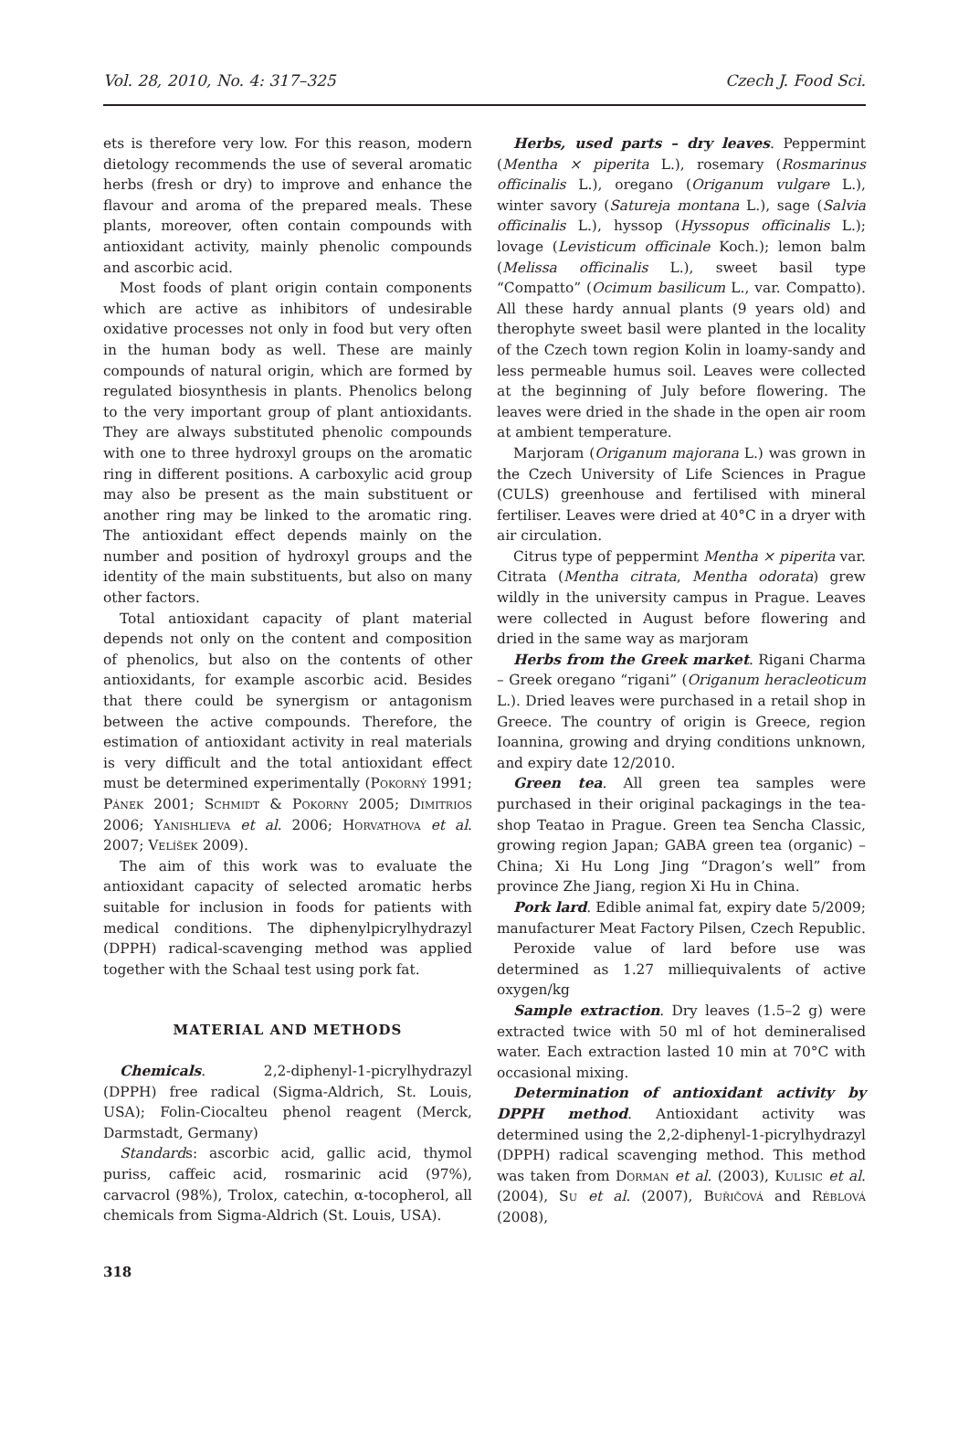Vol. 28, 2010, No. 4: 317–325 Czech J. Food Sci.
ets is therefore very low. For this reason, modern dietology recommends the use of several aromatic herbs (fresh or dry) to improve and enhance the flavour and aroma of the prepared meals. These plants, moreover, often contain compounds with antioxidant activity, mainly phenolic compounds and ascorbic acid.
Most foods of plant origin contain components which are active as inhibitors of undesirable oxidative processes not only in food but very often in the human body as well. These are mainly compounds of natural origin, which are formed by regulated biosynthesis in plants. Phenolics belong to the very important group of plant antioxidants. They are always substituted phenolic compounds with one to three hydroxyl groups on the aromatic ring in different positions. A carboxylic acid group may also be present as the main substituent or another ring may be linked to the aromatic ring. The antioxidant effect depends mainly on the number and position of hydroxyl groups and the identity of the main substituents, but also on many other factors.
Total antioxidant capacity of plant material depends not only on the content and composition of phenolics, but also on the contents of other antioxidants, for example ascorbic acid. Besides that there could be synergism or antagonism between the active compounds. Therefore, the estimation of antioxidant activity in real materials is very difficult and the total antioxidant effect must be determined experimentally (Pokorný 1991; Pánek 2001; Schmidt & Pokorny 2005; Dimitrios 2006; Yanishlieva et al. 2006; Horvathova et al. 2007; Velíšek 2009).
The aim of this work was to evaluate the antioxidant capacity of selected aromatic herbs suitable for inclusion in foods for patients with medical conditions. The diphenylpicrylhydrazyl (DPPH) radical-scavenging method was applied together with the Schaal test using pork fat.
MATERIAL AND METHODS
Chemicals. 2,2-diphenyl-1-picrylhydrazyl (DPPH) free radical (Sigma-Aldrich, St. Louis, USA); Folin-Ciocalteu phenol reagent (Merck, Darmstadt, Germany)
Standards: ascorbic acid, gallic acid, thymol puriss, caffeic acid, rosmarinic acid (97%), carvacrol (98%), Trolox, catechin, α-tocopherol, all chemicals from Sigma-Aldrich (St. Louis, USA).
Herbs, used parts – dry leaves. Peppermint (Mentha × piperita L.), rosemary (Rosmarinus officinalis L.), oregano (Origanum vulgare L.), winter savory (Satureja montana L.), sage (Salvia officinalis L.), hyssop (Hyssopus officinalis L.); lovage (Levisticum officinale Koch.); lemon balm (Melissa officinalis L.), sweet basil type “Compatto” (Ocimum basilicum L., var. Compatto). All these hardy annual plants (9 years old) and therophyte sweet basil were planted in the locality of the Czech town region Kolin in loamy-sandy and less permeable humus soil. Leaves were collected at the beginning of July before flowering. The leaves were dried in the shade in the open air room at ambient temperature.
Marjoram (Origanum majorana L.) was grown in the Czech University of Life Sciences in Prague (CULS) greenhouse and fertilised with mineral fertiliser. Leaves were dried at 40°C in a dryer with air circulation.
Citrus type of peppermint Mentha × piperita var. Citrata (Mentha citrata, Mentha odorata) grew wildly in the university campus in Prague. Leaves were collected in August before flowering and dried in the same way as marjoram
Herbs from the Greek market. Rigani Charma – Greek oregano “rigani” (Origanum heracleoticum L.). Dried leaves were purchased in a retail shop in Greece. The country of origin is Greece, region Ioannina, growing and drying conditions unknown, and expiry date 12/2010.
Green tea. All green tea samples were purchased in their original packagings in the tea-shop Teatao in Prague. Green tea Sencha Classic, growing region Japan; GABA green tea (organic) – China; Xi Hu Long Jing “Dragon’s well” from province Zhe Jiang, region Xi Hu in China.
Pork lard. Edible animal fat, expiry date 5/2009; manufacturer Meat Factory Pilsen, Czech Republic.
Peroxide value of lard before use was determined as 1.27 milliequivalents of active oxygen/kg
Sample extraction. Dry leaves (1.5–2 g) were extracted twice with 50 ml of hot demineralised water. Each extraction lasted 10 min at 70°C with occasional mixing.
Determination of antioxidant activity by DPPH method. Antioxidant activity was determined using the 2,2-diphenyl-1-picrylhydrazyl (DPPH) radical scavenging method. This method was taken from Dorman et al. (2003), Kulisic et al. (2004), Su et al. (2007), Buřičová and Réblová (2008),
318